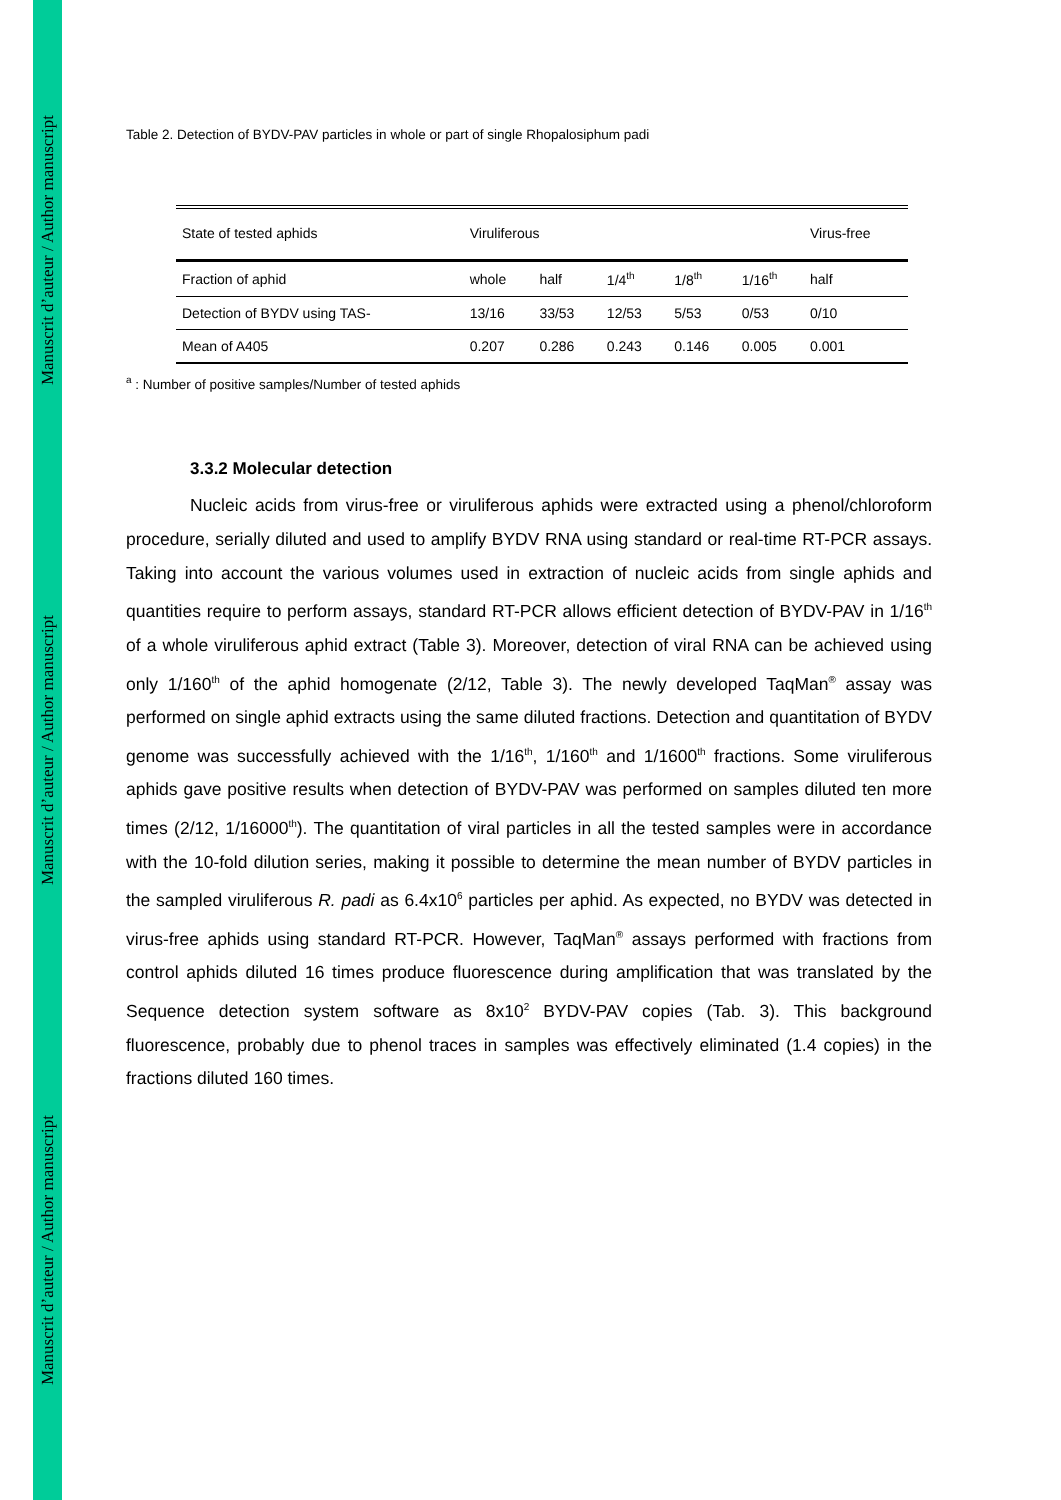Manuscrit d’auteur / Author manuscript
Manuscrit d’auteur / Author manuscript
Manuscrit d’auteur / Author manuscript
Table 2. Detection of BYDV-PAV particles in whole or part of single Rhopalosiphum padi
| State of tested aphids | Viruliferous | | | | | Virus-free |
| Fraction of aphid | whole | half | 1/4<sup>th</sup> | 1/8<sup>th</sup> | 1/16<sup>th</sup> | half |
| Detection of BYDV using TAS- | 13/16 | 33/53 | 12/53 | 5/53 | 0/53 | 0/10 |
| Mean of A405 | 0.207 | 0.286 | 0.243 | 0.146 | 0.005 | 0.001 |
<sup>a</sup> : Number of positive samples/Number of tested aphids
3.3.2 Molecular detection
Nucleic acids from virus-free or viruliferous aphids were extracted using a phenol/chloroform procedure, serially diluted and used to amplify BYDV RNA using standard or real-time RT-PCR assays. Taking into account the various volumes used in extraction of nucleic acids from single aphids and quantities require to perform assays, standard RT-PCR allows efficient detection of BYDV-PAV in 1/16<sup>th</sup> of a whole viruliferous aphid extract (Table 3). Moreover, detection of viral RNA can be achieved using only 1/160<sup>th</sup> of the aphid homogenate (2/12, Table 3). The newly developed TaqMan<sup>®</sup> assay was performed on single aphid extracts using the same diluted fractions. Detection and quantitation of BYDV genome was successfully achieved with the 1/16<sup>th</sup>, 1/160<sup>th</sup> and 1/1600<sup>th</sup> fractions. Some viruliferous aphids gave positive results when detection of BYDV-PAV was performed on samples diluted ten more times (2/12, 1/16000<sup>th</sup>). The quantitation of viral particles in all the tested samples were in accordance with the 10-fold dilution series, making it possible to determine the mean number of BYDV particles in the sampled viruliferous R. padi as 6.4x10<sup>6</sup> particles per aphid. As expected, no BYDV was detected in virus-free aphids using standard RT-PCR. However, TaqMan<sup>®</sup> assays performed with fractions from control aphids diluted 16 times produce fluorescence during amplification that was translated by the Sequence detection system software as 8x10<sup>2</sup> BYDV-PAV copies (Tab. 3). This background fluorescence, probably due to phenol traces in samples was effectively eliminated (1.4 copies) in the fractions diluted 160 times.